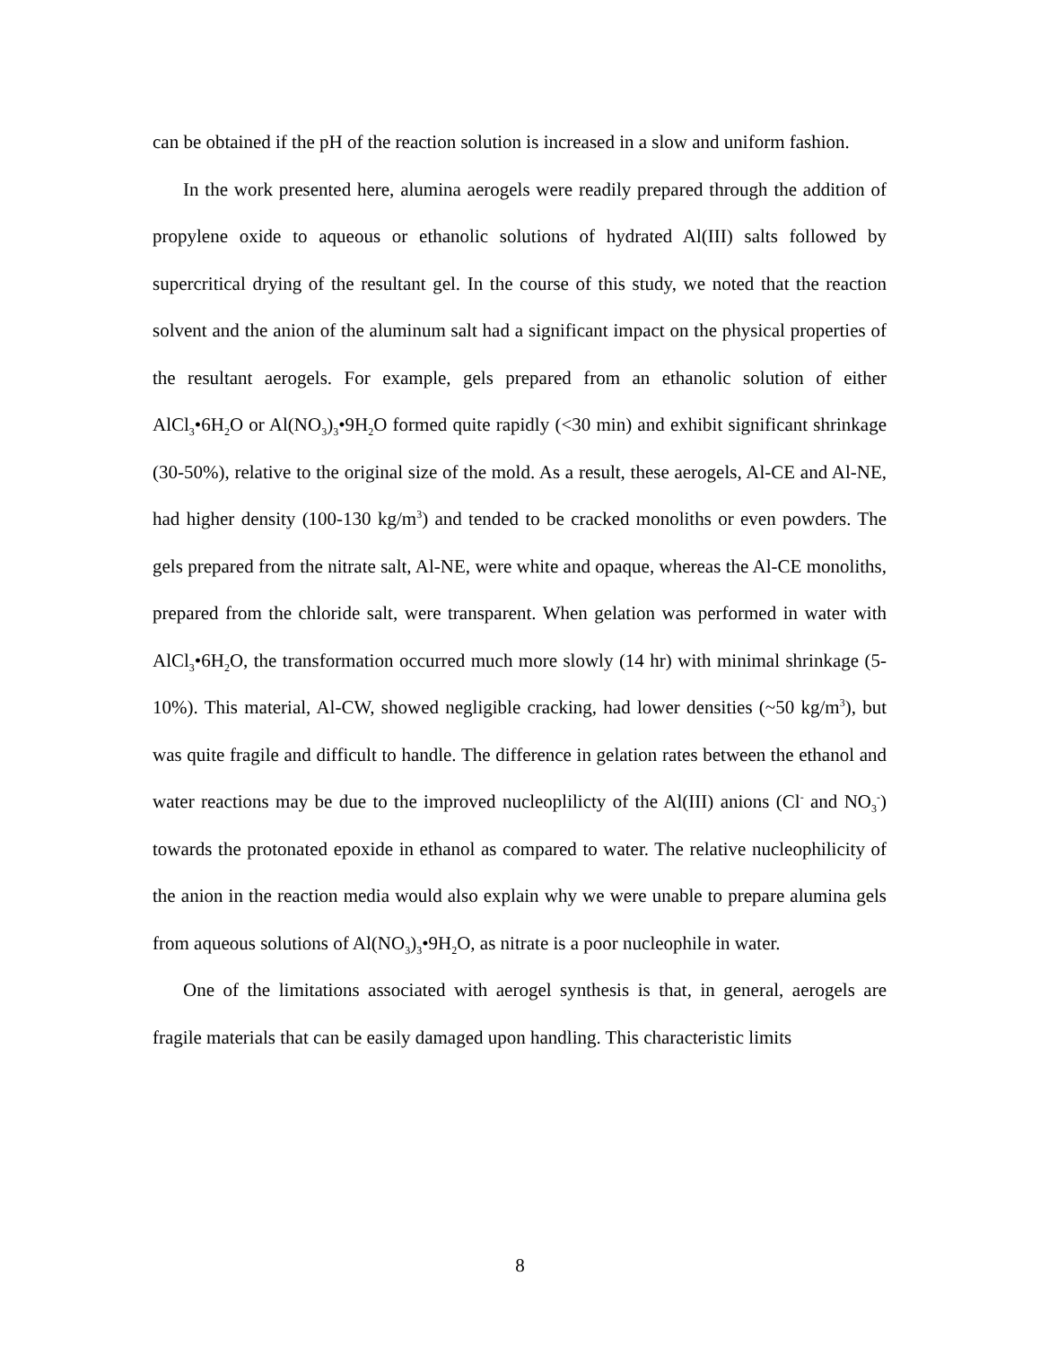can be obtained if the pH of the reaction solution is increased in a slow and uniform fashion.
In the work presented here, alumina aerogels were readily prepared through the addition of propylene oxide to aqueous or ethanolic solutions of hydrated Al(III) salts followed by supercritical drying of the resultant gel. In the course of this study, we noted that the reaction solvent and the anion of the aluminum salt had a significant impact on the physical properties of the resultant aerogels. For example, gels prepared from an ethanolic solution of either AlCl<sub>3</sub>•6H<sub>2</sub>O or Al(NO<sub>3</sub>)<sub>3</sub>•9H<sub>2</sub>O formed quite rapidly (<30 min) and exhibit significant shrinkage (30-50%), relative to the original size of the mold. As a result, these aerogels, Al-CE and Al-NE, had higher density (100-130 kg/m<sup>3</sup>) and tended to be cracked monoliths or even powders. The gels prepared from the nitrate salt, Al-NE, were white and opaque, whereas the Al-CE monoliths, prepared from the chloride salt, were transparent. When gelation was performed in water with AlCl<sub>3</sub>•6H<sub>2</sub>O, the transformation occurred much more slowly (14 hr) with minimal shrinkage (5-10%). This material, Al-CW, showed negligible cracking, had lower densities (~50 kg/m<sup>3</sup>), but was quite fragile and difficult to handle. The difference in gelation rates between the ethanol and water reactions may be due to the improved nucleoplilicty of the Al(III) anions (Cl<sup>-</sup> and NO<sub>3</sub><sup>-</sup>) towards the protonated epoxide in ethanol as compared to water. The relative nucleophilicity of the anion in the reaction media would also explain why we were unable to prepare alumina gels from aqueous solutions of Al(NO<sub>3</sub>)<sub>3</sub>•9H<sub>2</sub>O, as nitrate is a poor nucleophile in water.
One of the limitations associated with aerogel synthesis is that, in general, aerogels are fragile materials that can be easily damaged upon handling. This characteristic limits
8